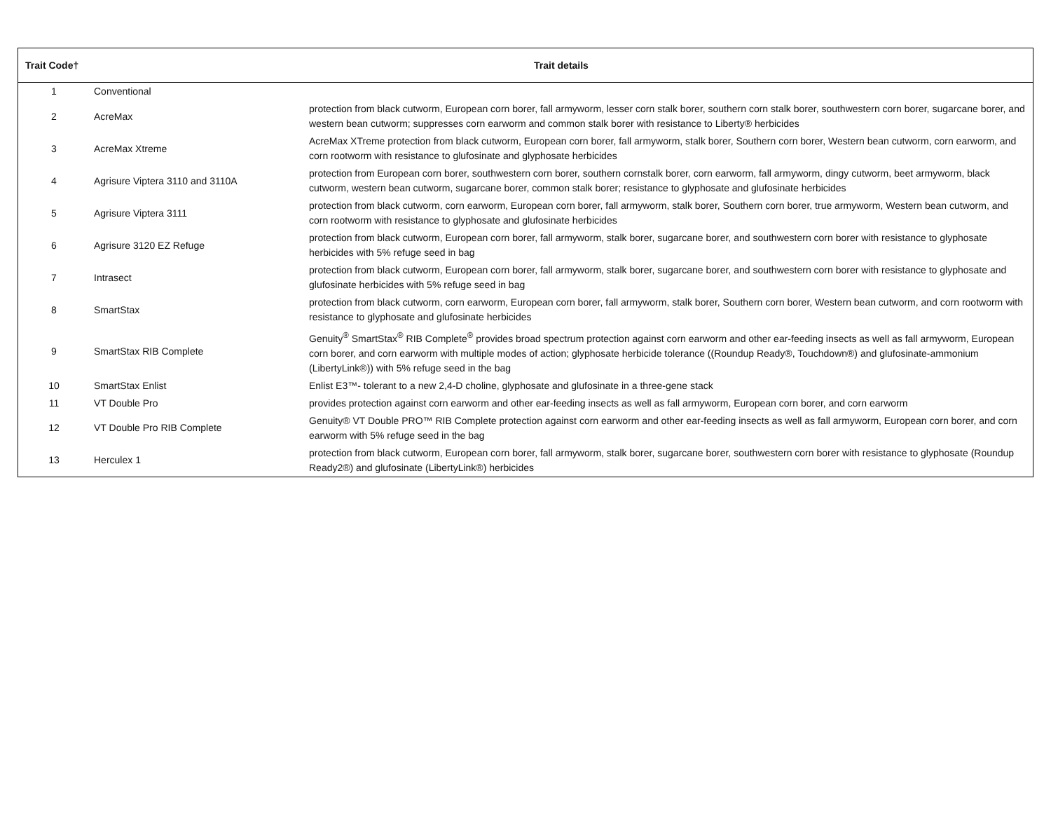| Trait Code† | Trait details | |
| --- | --- | --- |
| 1 | Conventional | |
| 2 | AcreMax | protection from black cutworm, European corn borer, fall armyworm, lesser corn stalk borer, southern corn stalk borer, southwestern corn borer, sugarcane borer, and western bean cutworm; suppresses corn earworm and common stalk borer with resistance to Liberty® herbicides |
| 3 | AcreMax Xtreme | AcreMax XTreme protection from black cutworm, European corn borer, fall armyworm, stalk borer, Southern corn borer, Western bean cutworm, corn earworm, and corn rootworm with resistance to glufosinate and glyphosate herbicides |
| 4 | Agrisure Viptera 3110 and 3110A | protection from European corn borer, southwestern corn borer, southern cornstalk borer, corn earworm, fall armyworm, dingy cutworm, beet armyworm, black cutworm, western bean cutworm, sugarcane borer, common stalk borer; resistance to glyphosate and glufosinate herbicides |
| 5 | Agrisure Viptera 3111 | protection from black cutworm, corn earworm, European corn borer, fall armyworm, stalk borer, Southern corn borer, true armyworm, Western bean cutworm, and corn rootworm with resistance to glyphosate and glufosinate herbicides |
| 6 | Agrisure 3120 EZ Refuge | protection from black cutworm, European corn borer, fall armyworm, stalk borer, sugarcane borer, and southwestern corn borer with resistance to glyphosate herbicides with 5% refuge seed in bag |
| 7 | Intrasect | protection from black cutworm, European corn borer, fall armyworm, stalk borer, sugarcane borer, and southwestern corn borer with resistance to glyphosate and glufosinate herbicides with 5% refuge seed in bag |
| 8 | SmartStax | protection from black cutworm, corn earworm, European corn borer, fall armyworm, stalk borer, Southern corn borer, Western bean cutworm, and corn rootworm with resistance to glyphosate and glufosinate herbicides |
| 9 | SmartStax RIB Complete | Genuity<sup>®</sup> SmartStax<sup>®</sup> RIB Complete<sup>®</sup> provides broad spectrum protection against corn earworm and other ear-feeding insects as well as fall armyworm, European corn borer, and corn earworm with multiple modes of action; glyphosate herbicide tolerance ((Roundup Ready®, Touchdown®) and glufosinate-ammonium (LibertyLink®)) with 5% refuge seed in the bag |
| 10 | SmartStax Enlist | Enlist E3™- tolerant to a new 2,4-D choline, glyphosate and glufosinate in a three-gene stack |
| 11 | VT Double Pro | provides protection against corn earworm and other ear-feeding insects as well as fall armyworm, European corn borer, and corn earworm |
| 12 | VT Double Pro RIB Complete | Genuity® VT Double PRO™ RIB Complete protection against corn earworm and other ear-feeding insects as well as fall armyworm, European corn borer, and corn earworm with 5% refuge seed in the bag |
| 13 | Herculex 1 | protection from black cutworm, European corn borer, fall armyworm, stalk borer, sugarcane borer, southwestern corn borer with resistance to glyphosate (Roundup Ready2®) and glufosinate (LibertyLink®) herbicides |